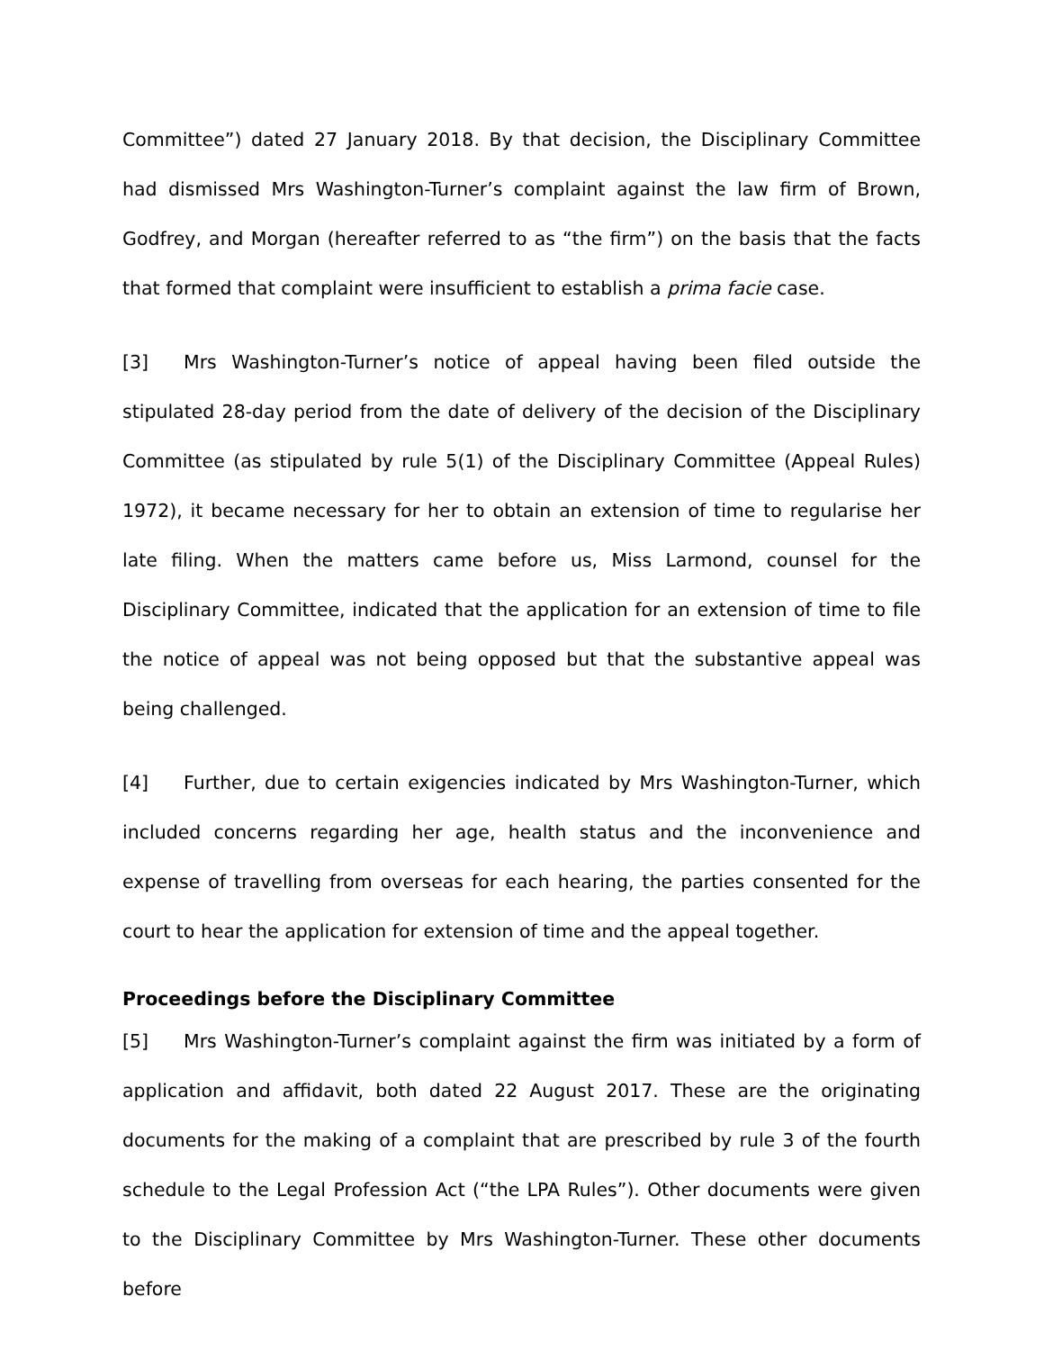Committee”) dated 27 January 2018. By that decision, the Disciplinary Committee had dismissed Mrs Washington-Turner’s complaint against the law firm of Brown, Godfrey, and Morgan (hereafter referred to as “the firm”) on the basis that the facts that formed that complaint were insufficient to establish a prima facie case.
[3] Mrs Washington-Turner’s notice of appeal having been filed outside the stipulated 28-day period from the date of delivery of the decision of the Disciplinary Committee (as stipulated by rule 5(1) of the Disciplinary Committee (Appeal Rules) 1972), it became necessary for her to obtain an extension of time to regularise her late filing. When the matters came before us, Miss Larmond, counsel for the Disciplinary Committee, indicated that the application for an extension of time to file the notice of appeal was not being opposed but that the substantive appeal was being challenged.
[4] Further, due to certain exigencies indicated by Mrs Washington-Turner, which included concerns regarding her age, health status and the inconvenience and expense of travelling from overseas for each hearing, the parties consented for the court to hear the application for extension of time and the appeal together.
Proceedings before the Disciplinary Committee
[5] Mrs Washington-Turner’s complaint against the firm was initiated by a form of application and affidavit, both dated 22 August 2017. These are the originating documents for the making of a complaint that are prescribed by rule 3 of the fourth schedule to the Legal Profession Act (“the LPA Rules”). Other documents were given to the Disciplinary Committee by Mrs Washington-Turner. These other documents before